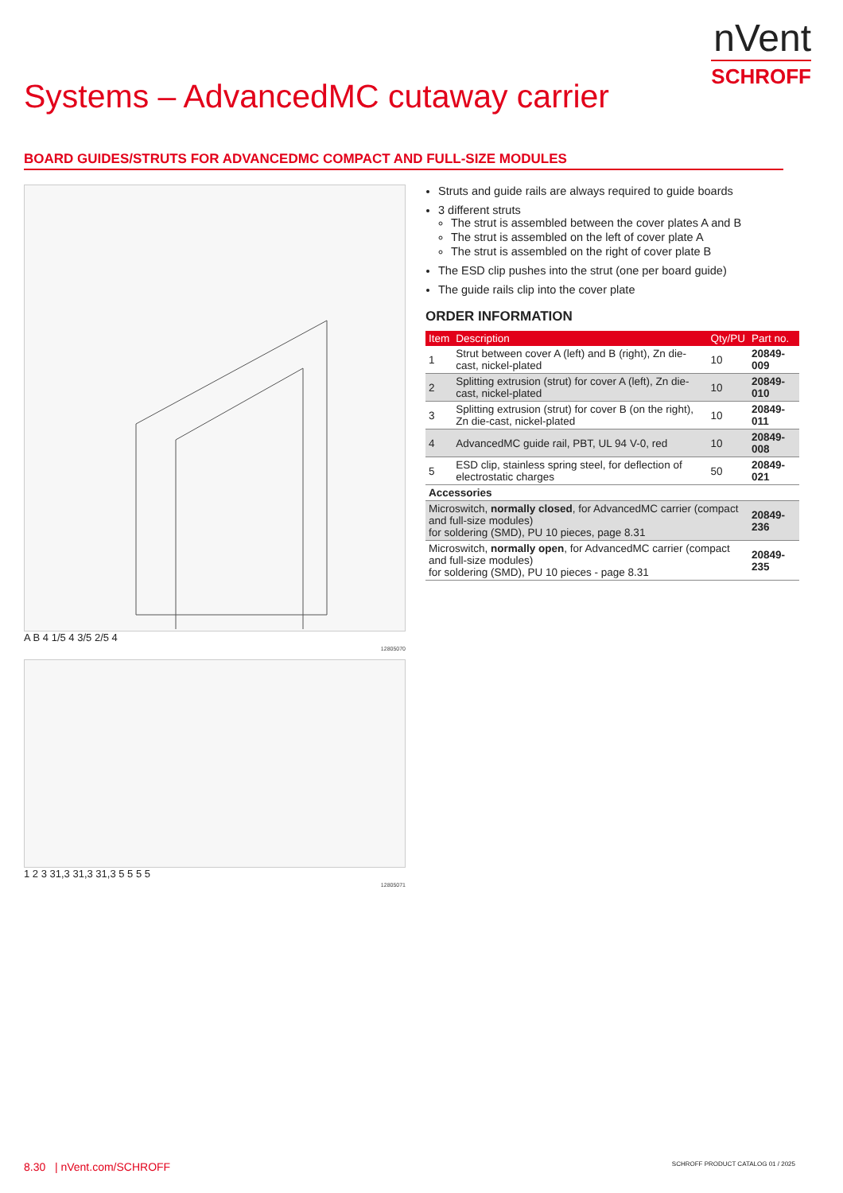Systems – AdvancedMC cutaway carrier
nVent
SCHROFF
BOARD GUIDES/STRUTS FOR ADVANCEDMC COMPACT AND FULL-SIZE MODULES
A B 4 1/5 4 3/5 2/5 4
12805070
1 2 3 31,3 31,3 31,3 5 5 5 5
12805071
Struts and guide rails are always required to guide boards
3 different struts
The strut is assembled between the cover plates A and B
The strut is assembled on the left of cover plate A
The strut is assembled on the right of cover plate B
The ESD clip pushes into the strut (one per board guide)
The guide rails clip into the cover plate
ORDER INFORMATION
| Item | Description | Qty/PU | Part no. |
| --- | --- | --- | --- |
| 1 | Strut between cover A (left) and B (right), Zn die-cast, nickel-plated | 10 | 20849-009 |
| 2 | Splitting extrusion (strut) for cover A (left), Zn die-cast, nickel-plated | 10 | 20849-010 |
| 3 | Splitting extrusion (strut) for cover B (on the right), Zn die-cast, nickel-plated | 10 | 20849-011 |
| 4 | AdvancedMC guide rail, PBT, UL 94 V-0, red | 10 | 20849-008 |
| 5 | ESD clip, stainless spring steel, for deflection of electrostatic charges | 50 | 20849-021 |
| Accessories | | | |
| Microswitch, normally closed , for AdvancedMC carrier (compact and full-size modules) for soldering (SMD), PU 10 pieces, page 8.31 | | | 20849-236 |
| Microswitch, normally open , for AdvancedMC carrier (compact and full-size modules) for soldering (SMD), PU 10 pieces - page 8.31 | | | 20849-235 |
8.30 | nVent.com/SCHROFF
SCHROFF PRODUCT CATALOG 01 / 2025